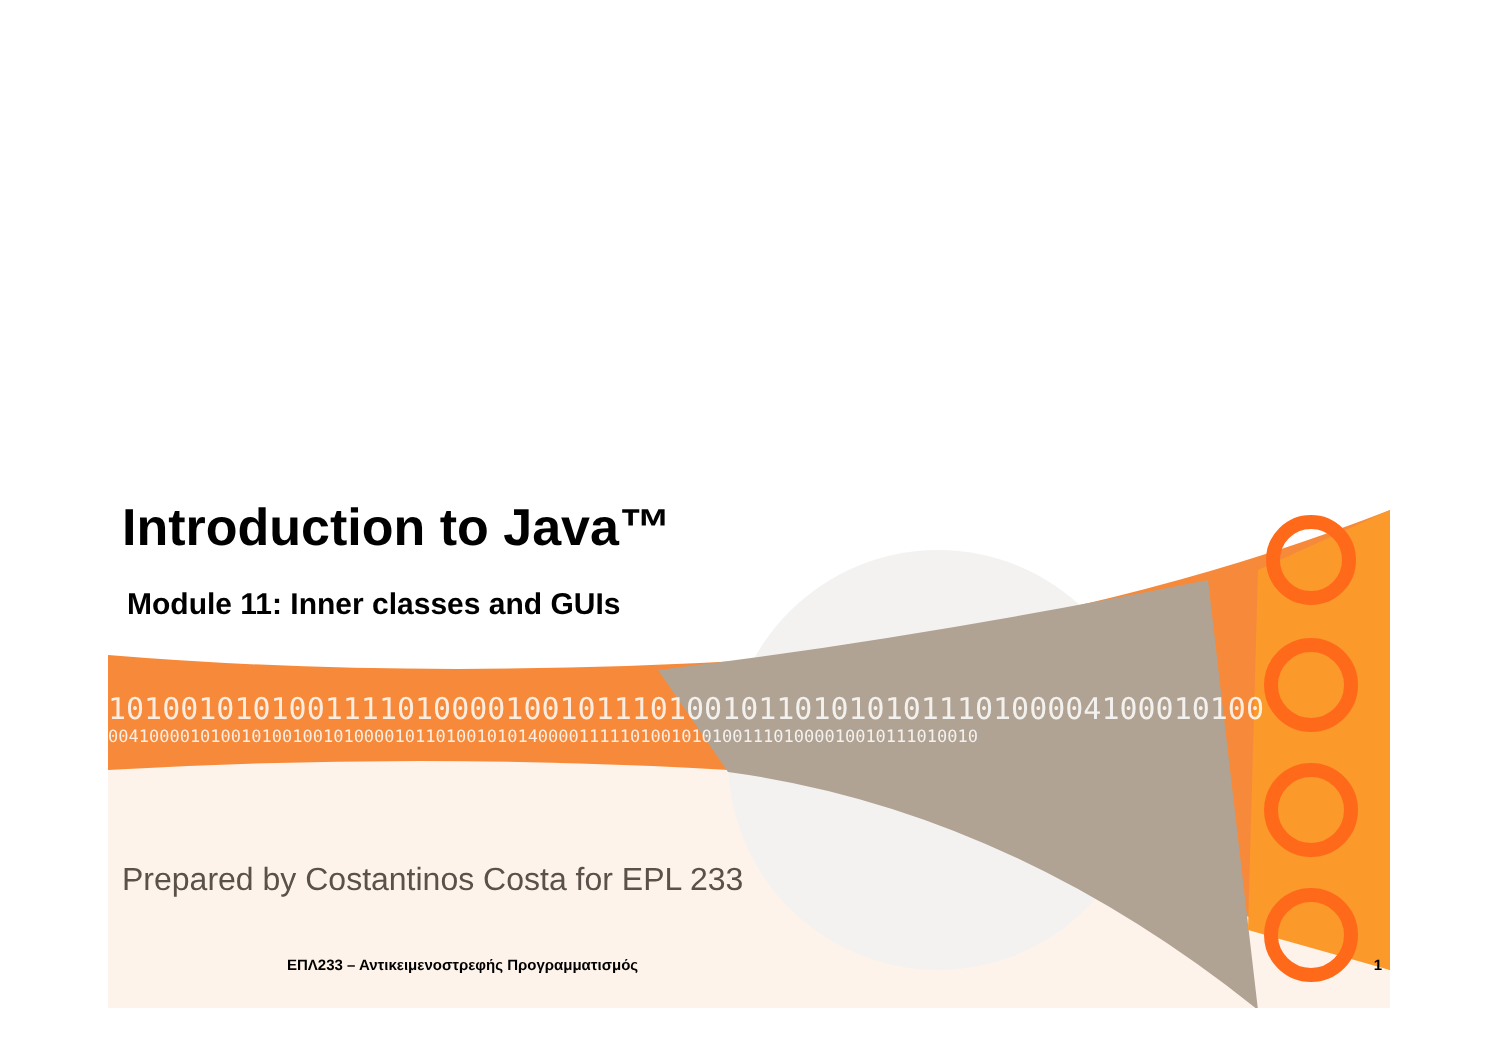Introduction to Java™
Module 11: Inner classes and GUIs
1010010101001111010000100101110100101101010101110100004100010100
0041000010100101001001010000101101001010140000111110100101010011101000010010111010010
Prepared by Costantinos Costa for EPL 233
ΕΠΛ233 – Αντικειμενοστρεφής Προγραμματισμός 1